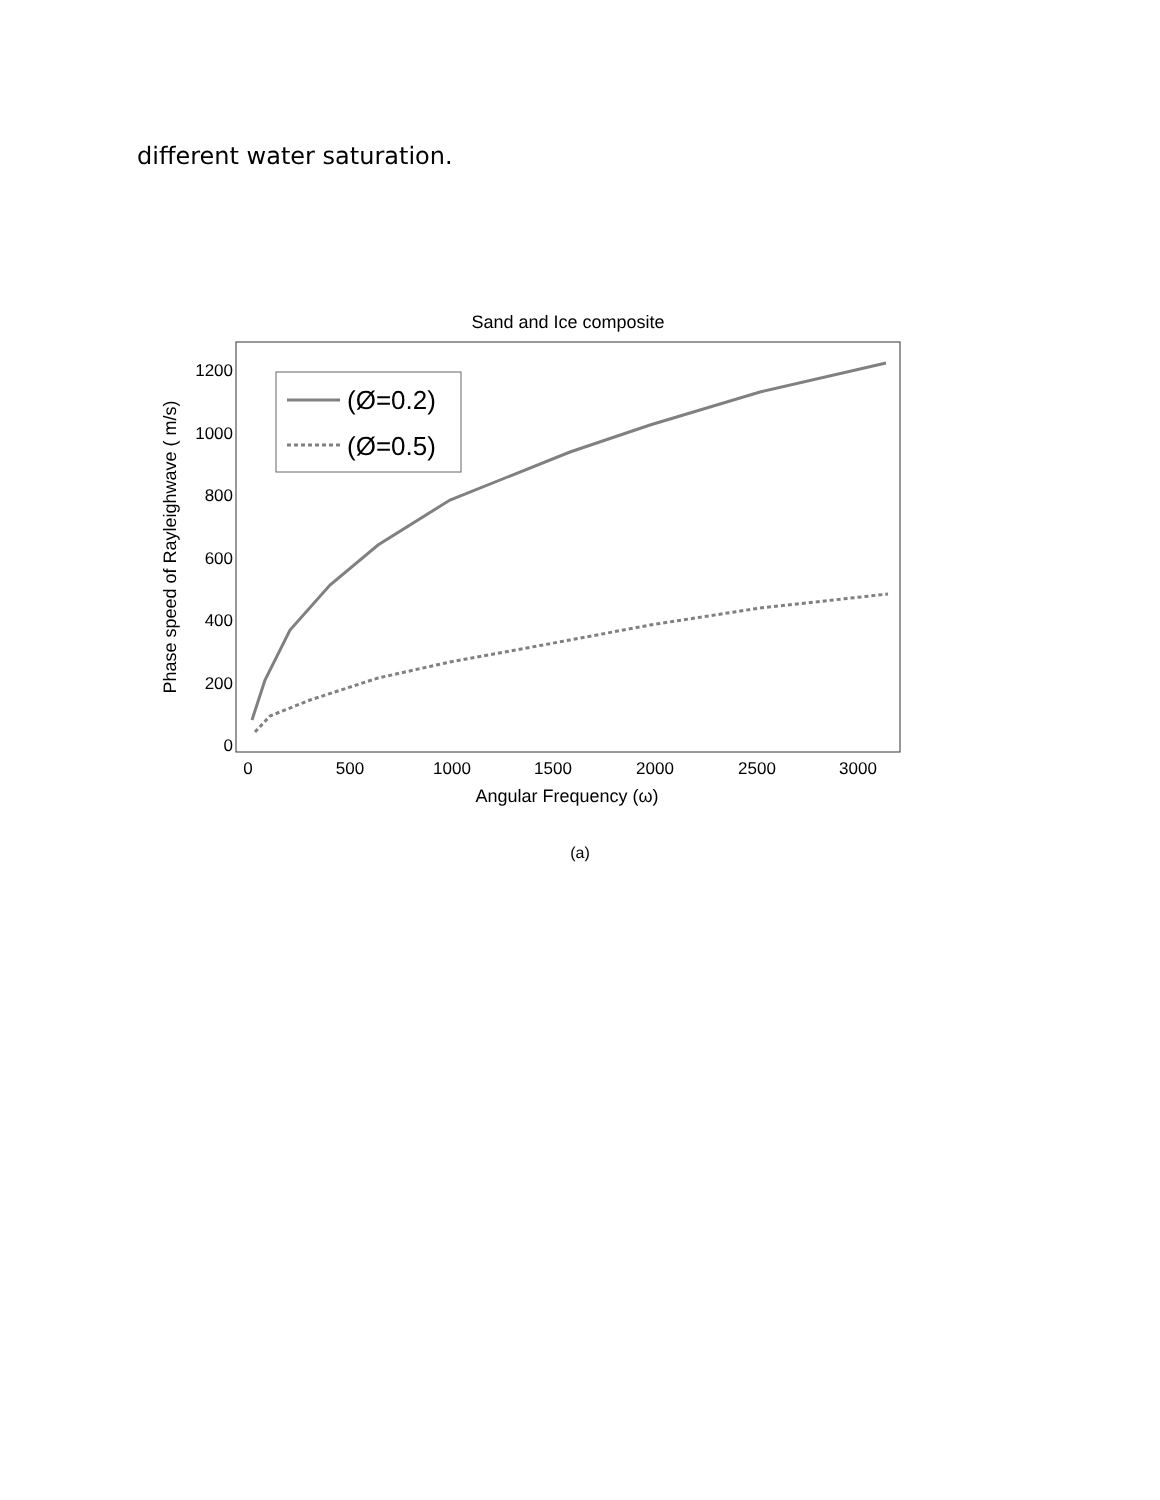different water saturation.
Sand and Ice composite
1200
1000
800
600
400
200
0
0
500
1000
1500
2000
2500
3000
Angular Frequency (ω)
Phase speed of Rayleighwave ( m/s)
(Ø=0.2)
(Ø=0.5)
(a)